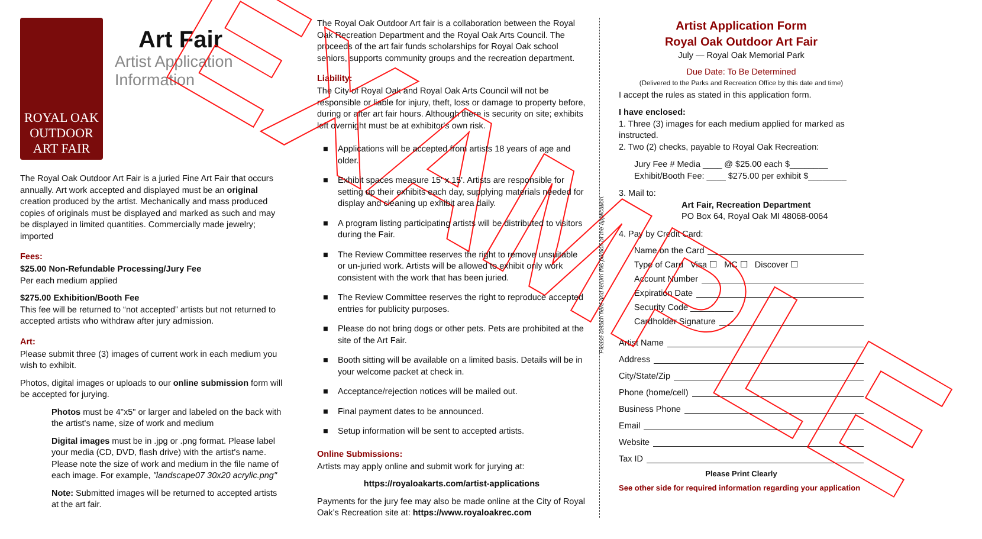EXAMPLE
ROYAL OAK OUTDOOR ART FAIR
Art Fair
Artist Application Information
The Royal Oak Outdoor Art Fair is a juried Fine Art Fair that occurs annually. Art work accepted and displayed must be an original creation produced by the artist. Mechanically and mass produced copies of originals must be displayed and marked as such and may be displayed in limited quantities. Commercially made jewelry; imported
Fees:
$25.00 Non-Refundable Processing/Jury Fee
Per each medium applied
$275.00 Exhibition/Booth Fee
This fee will be returned to “not accepted” artists but not returned to accepted artists who withdraw after jury admission.
Art:
Please submit three (3) images of current work in each medium you wish to exhibit.
Photos, digital images or uploads to our online submission form will be accepted for jurying.
Photos must be 4"x5" or larger and labeled on the back with the artist's name, size of work and medium
Digital images must be in .jpg or .png format. Please label your media (CD, DVD, flash drive) with the artist's name. Please note the size of work and medium in the file name of each image. For example, "landscape07 30x20 acrylic.png"
Note: Submitted images will be returned to accepted artists at the art fair.
The Royal Oak Outdoor Art fair is a collaboration between the Royal Oak Recreation Department and the Royal Oak Arts Council. The proceeds of the art fair funds scholarships for Royal Oak school seniors, supports community groups and the recreation department.
Liability:
The City of Royal Oak and Royal Oak Arts Council will not be responsible or liable for injury, theft, loss or damage to property before, during or after art fair hours. Although there is security on site; exhibits left overnight must be at exhibitor's own risk.
■ Applications will be accepted from artists 18 years of age and older.
■ Exhibit spaces measure 15' x 15'. Artists are responsible for setting up their exhibits each day, supplying materials needed for display and cleaning up exhibit area daily.
■ A program listing participating artists will be distributed to visitors during the Fair.
■ The Review Committee reserves the right to remove unsuitable or un-juried work. Artists will be allowed to exhibit only work consistent with the work that has been juried.
■ The Review Committee reserves the right to reproduce accepted entries for publicity purposes.
■ Please do not bring dogs or other pets. Pets are prohibited at the site of the Art Fair.
■ Booth sitting will be available on a limited basis. Details will be in your welcome packet at check in.
■ Acceptance/rejection notices will be mailed out.
■ Final payment dates to be announced.
■ Setup information will be sent to accepted artists.
Online Submissions:
Artists may apply online and submit work for jurying at:
https://royaloakarts.com/artist-applications
Payments for the jury fee may also be made online at the City of Royal Oak’s Recreation site at: https://www.royaloakrec.com
Please detach here and return this portion of the application.
Artist Application Form
Royal Oak Outdoor Art Fair
July — Royal Oak Memorial Park
Due Date: To Be Determined
(Delivered to the Parks and Recreation Office by this date and time)
I accept the rules as stated in this application form.
I have enclosed:
1. Three (3) images for each medium applied for marked as instructed.
2. Two (2) checks, payable to Royal Oak Recreation:
Jury Fee # Media ____ @ $25.00 each $________
Exhibit/Booth Fee: ____ $275.00 per exhibit $________
3. Mail to:
Art Fair, Recreation Department
PO Box 64, Royal Oak MI 48068-0064
4. Pay by Credit Card:
Name on the Card
Type of Card Visa ☐ MC ☐ Discover ☐
Account Number
Expiration Date
Security Code _________
Cardholder Signature
Artist Name
Address
City/State/Zip
Phone (home/cell)
Business Phone
Email
Website
Tax ID
Please Print Clearly
See other side for required information regarding your application